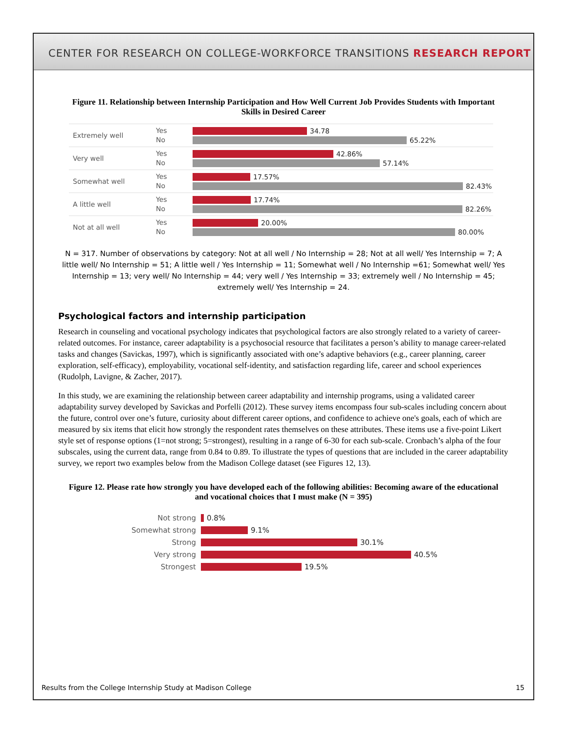CENTER FOR RESEARCH ON COLLEGE-WORKFORCE TRANSITIONS RESEARCH REPORT
Figure 11. Relationship between Internship Participation and How Well Current Job Provides Students with Important Skills in Desired Career
Extremely well
Yes
No
34.78
65.22%
Very well
Yes
No
42.86%
57.14%
Somewhat well
Yes
No
17.57%
82.43%
A little well
Yes
No
17.74%
82.26%
Not at all well
Yes
No
20.00%
80.00%
N = 317. Number of observations by category: Not at all well / No Internship = 28; Not at all well/ Yes Internship = 7; A little well/ No Internship = 51; A little well / Yes Internship = 11; Somewhat well / No Internship =61; Somewhat well/ Yes Internship = 13; very well/ No Internship = 44; very well / Yes Internship = 33; extremely well / No Internship = 45; extremely well/ Yes Internship = 24.
Psychological factors and internship participation
Research in counseling and vocational psychology indicates that psychological factors are also strongly related to a variety of career-related outcomes. For instance, career adaptability is a psychosocial resource that facilitates a person’s ability to manage career-related tasks and changes (Savickas, 1997), which is significantly associated with one’s adaptive behaviors (e.g., career planning, career exploration, self-efficacy), employability, vocational self-identity, and satisfaction regarding life, career and school experiences (Rudolph, Lavigne, & Zacher, 2017).
In this study, we are examining the relationship between career adaptability and internship programs, using a validated career adaptability survey developed by Savickas and Porfelli (2012). These survey items encompass four sub-scales including concern about the future, control over one’s future, curiosity about different career options, and confidence to achieve one's goals, each of which are measured by six items that elicit how strongly the respondent rates themselves on these attributes. These items use a five-point Likert style set of response options (1=not strong; 5=strongest), resulting in a range of 6-30 for each sub-scale. Cronbach’s alpha of the four subscales, using the current data, range from 0.84 to 0.89. To illustrate the types of questions that are included in the career adaptability survey, we report two examples below from the Madison College dataset (see Figures 12, 13).
Figure 12. Please rate how strongly you have developed each of the following abilities: Becoming aware of the educational and vocational choices that I must make (N = 395)
Not strong
0.8%
Somewhat strong
9.1%
Strong
30.1%
Very strong
40.5%
Strongest
19.5%
Results from the College Internship Study at Madison College 15